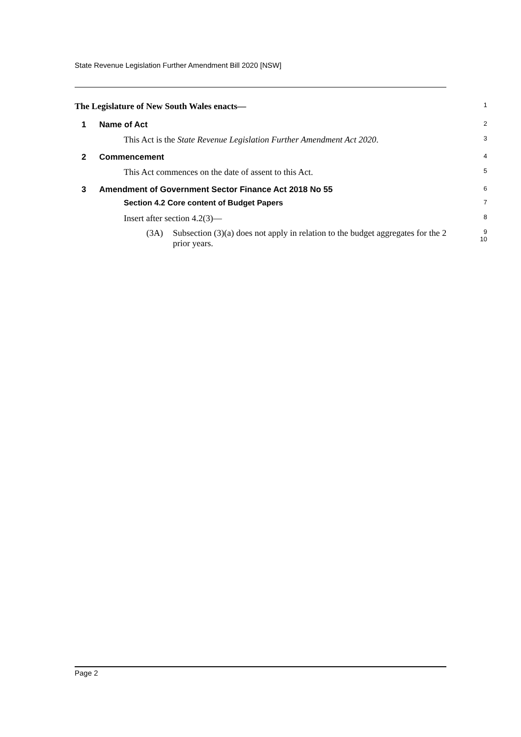State Revenue Legislation Further Amendment Bill 2020 [NSW]
The Legislature of New South Wales enacts—
1
1 Name of Act
2
This Act is the State Revenue Legislation Further Amendment Act 2020.
3
2 Commencement
4
This Act commences on the date of assent to this Act.
5
3 Amendment of Government Sector Finance Act 2018 No 55
6
Section 4.2 Core content of Budget Papers
7
Insert after section 4.2(3)—
8
(3A) Subsection (3)(a) does not apply in relation to the budget aggregates for the 2 prior years.
9
10
Page 2